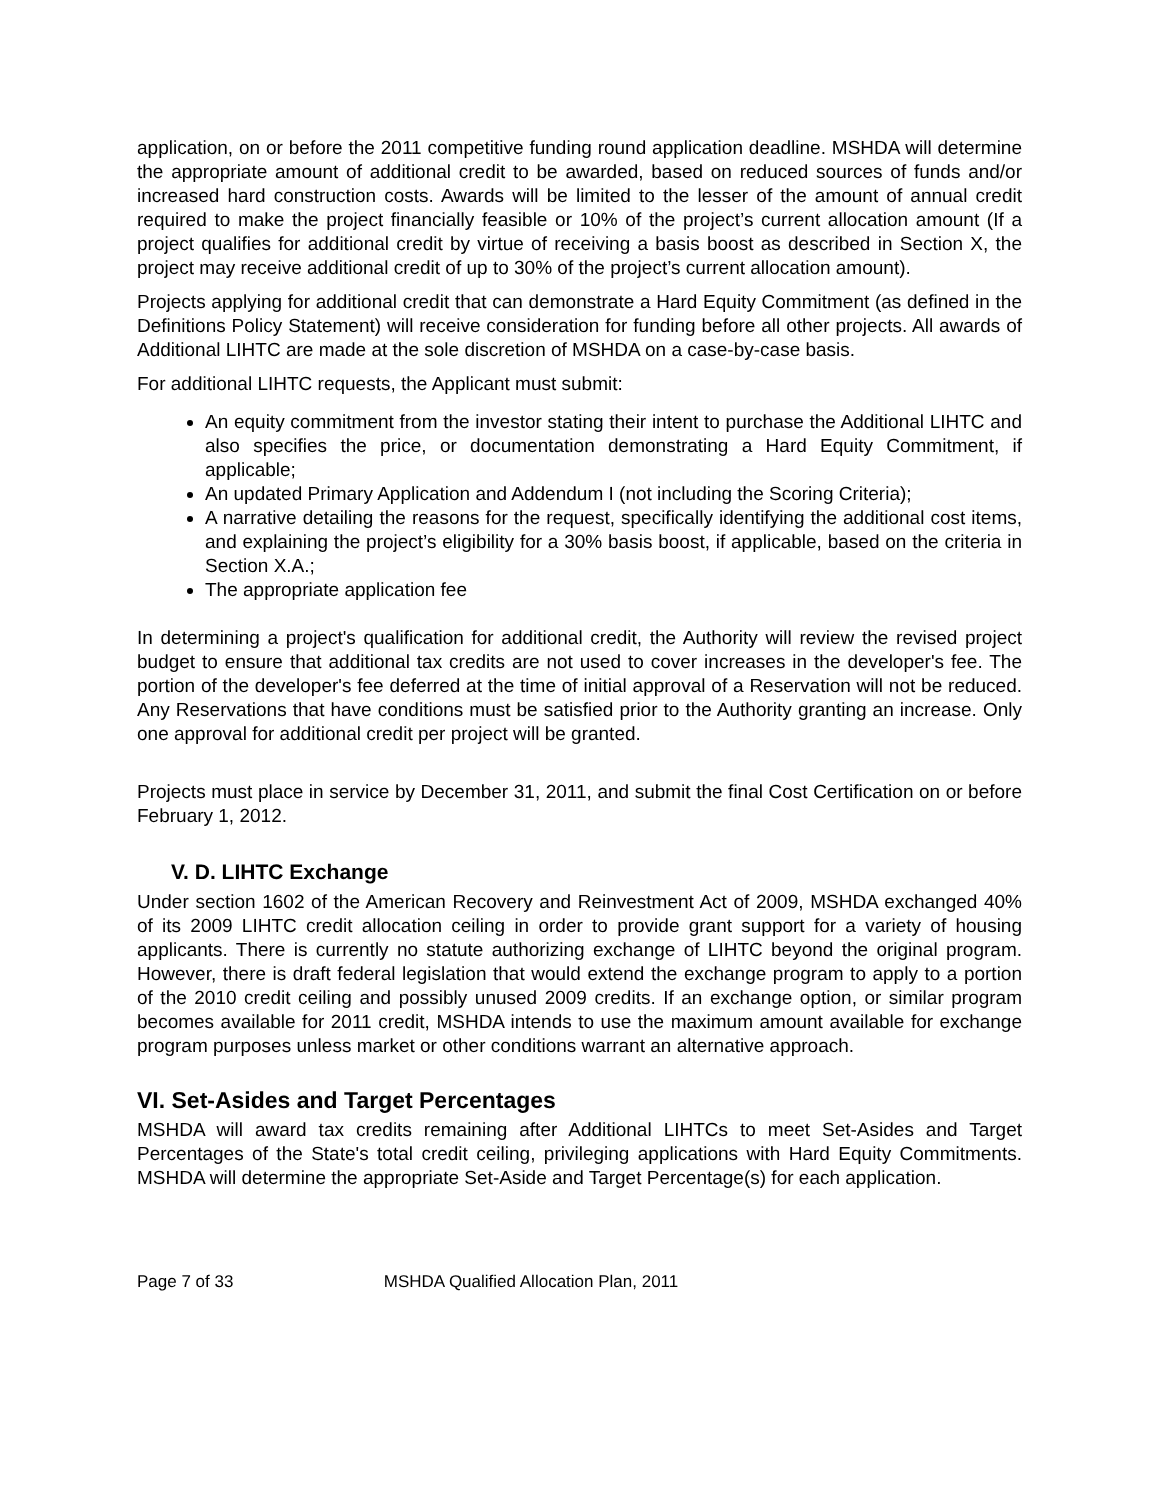application, on or before the 2011 competitive funding round application deadline. MSHDA will determine the appropriate amount of additional credit to be awarded, based on reduced sources of funds and/or increased hard construction costs. Awards will be limited to the lesser of the amount of annual credit required to make the project financially feasible or 10% of the project’s current allocation amount (If a project qualifies for additional credit by virtue of receiving a basis boost as described in Section X, the project may receive additional credit of up to 30% of the project’s current allocation amount).
Projects applying for additional credit that can demonstrate a Hard Equity Commitment (as defined in the Definitions Policy Statement) will receive consideration for funding before all other projects. All awards of Additional LIHTC are made at the sole discretion of MSHDA on a case-by-case basis.
For additional LIHTC requests, the Applicant must submit:
An equity commitment from the investor stating their intent to purchase the Additional LIHTC and also specifies the price, or documentation demonstrating a Hard Equity Commitment, if applicable;
An updated Primary Application and Addendum I (not including the Scoring Criteria);
A narrative detailing the reasons for the request, specifically identifying the additional cost items, and explaining the project’s eligibility for a 30% basis boost, if applicable, based on the criteria in Section X.A.;
The appropriate application fee
In determining a project's qualification for additional credit, the Authority will review the revised project budget to ensure that additional tax credits are not used to cover increases in the developer's fee. The portion of the developer's fee deferred at the time of initial approval of a Reservation will not be reduced. Any Reservations that have conditions must be satisfied prior to the Authority granting an increase. Only one approval for additional credit per project will be granted.
Projects must place in service by December 31, 2011, and submit the final Cost Certification on or before February 1, 2012.
V. D. LIHTC Exchange
Under section 1602 of the American Recovery and Reinvestment Act of 2009, MSHDA exchanged 40% of its 2009 LIHTC credit allocation ceiling in order to provide grant support for a variety of housing applicants. There is currently no statute authorizing exchange of LIHTC beyond the original program. However, there is draft federal legislation that would extend the exchange program to apply to a portion of the 2010 credit ceiling and possibly unused 2009 credits. If an exchange option, or similar program becomes available for 2011 credit, MSHDA intends to use the maximum amount available for exchange program purposes unless market or other conditions warrant an alternative approach.
VI. Set-Asides and Target Percentages
MSHDA will award tax credits remaining after Additional LIHTCs to meet Set-Asides and Target Percentages of the State's total credit ceiling, privileging applications with Hard Equity Commitments. MSHDA will determine the appropriate Set-Aside and Target Percentage(s) for each application.
Page 7 of 33 MSHDA Qualified Allocation Plan, 2011